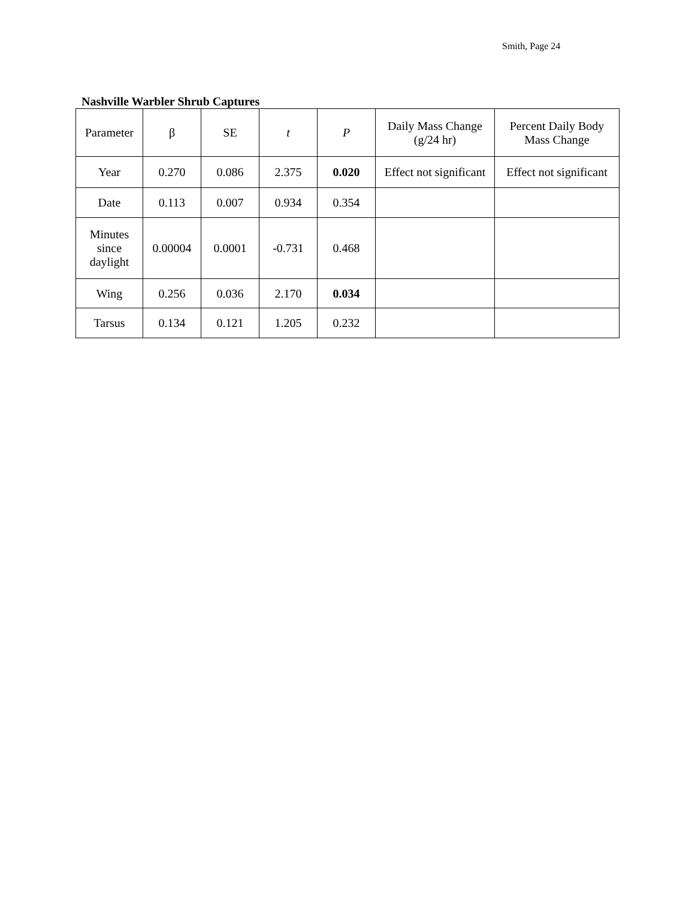Smith, Page 24
Nashville Warbler Shrub Captures
| Parameter | β | SE | t | P | Daily Mass Change (g/24 hr) | Percent Daily Body Mass Change |
| --- | --- | --- | --- | --- | --- | --- |
| Year | 0.270 | 0.086 | 2.375 | 0.020 | Effect not significant | Effect not significant |
| Date | 0.113 | 0.007 | 0.934 | 0.354 | | |
| Minutes since daylight | 0.00004 | 0.0001 | -0.731 | 0.468 | | |
| Wing | 0.256 | 0.036 | 2.170 | 0.034 | | |
| Tarsus | 0.134 | 0.121 | 1.205 | 0.232 | | |